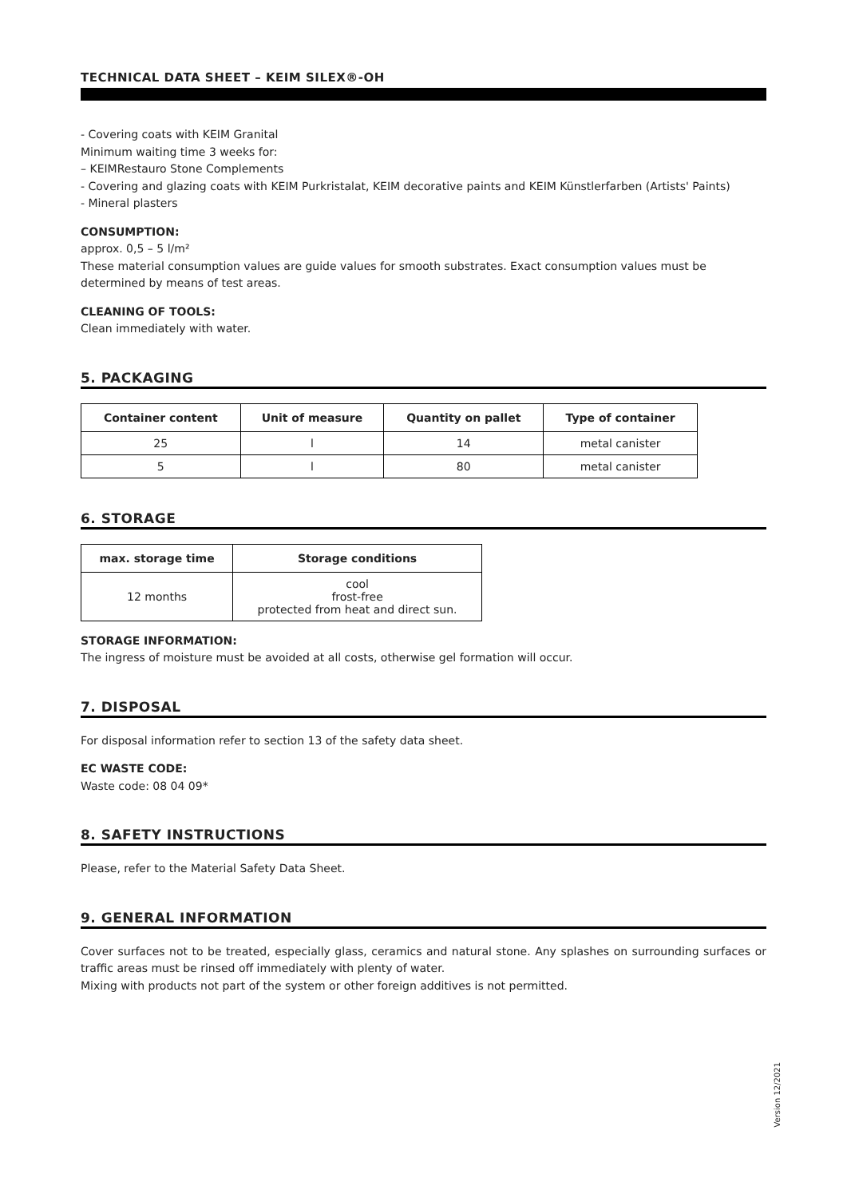TECHNICAL DATA SHEET – KEIM SILEX®-OH
- Covering coats with KEIM Granital
Minimum waiting time 3 weeks for:
– KEIMRestauro Stone Complements
- Covering and glazing coats with KEIM Purkristalat, KEIM decorative paints and KEIM Künstlerfarben (Artists' Paints)
- Mineral plasters
CONSUMPTION:
approx. 0,5 – 5 l/m²
These material consumption values are guide values for smooth substrates. Exact consumption values must be determined by means of test areas.
CLEANING OF TOOLS:
Clean immediately with water.
5. PACKAGING
| Container content | Unit of measure | Quantity on pallet | Type of container |
| --- | --- | --- | --- |
| 25 | l | 14 | metal canister |
| 5 | l | 80 | metal canister |
6. STORAGE
| max. storage time | Storage conditions |
| --- | --- |
| 12 months | cool frost-free protected from heat and direct sun. |
STORAGE INFORMATION:
The ingress of moisture must be avoided at all costs, otherwise gel formation will occur.
7. DISPOSAL
For disposal information refer to section 13 of the safety data sheet.
EC WASTE CODE:
Waste code: 08 04 09*
8. SAFETY INSTRUCTIONS
Please, refer to the Material Safety Data Sheet.
9. GENERAL INFORMATION
Cover surfaces not to be treated, especially glass, ceramics and natural stone. Any splashes on surrounding surfaces or traffic areas must be rinsed off immediately with plenty of water.
Mixing with products not part of the system or other foreign additives is not permitted.
Version 12/2021